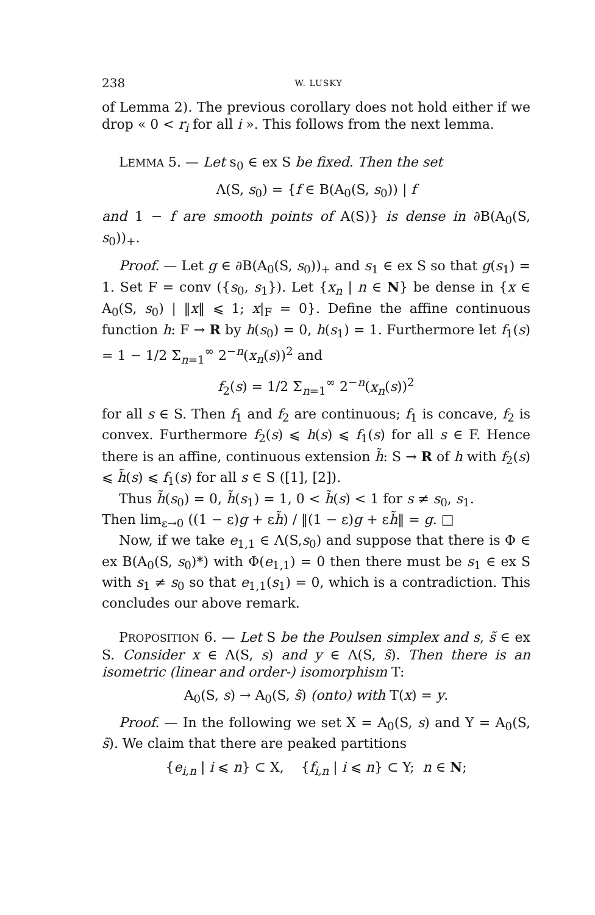238 W. LUSKY
of Lemma 2). The previous corollary does not hold either if we drop « 0 < r<sub>i</sub> for all i ». This follows from the next lemma.
LEMMA 5. — Let s<sub>0</sub> ∈ ex S be fixed. Then the set
Λ(S, s<sub>0</sub>) = {f ∈ B(A<sub>0</sub>(S, s<sub>0</sub>)) | f
and 1 − f are smooth points of A(S)} is dense in ∂B(A<sub>0</sub>(S, s<sub>0</sub>))<sub>+</sub>.
Proof. — Let g ∈ ∂B(A<sub>0</sub>(S, s<sub>0</sub>))<sub>+</sub> and s<sub>1</sub> ∈ ex S so that g(s<sub>1</sub>) = 1. Set F = conv ({s<sub>0</sub>, s<sub>1</sub>}). Let {x<sub>n</sub> | n ∈ N} be dense in {x ∈ A<sub>0</sub>(S, s<sub>0</sub>) | ‖x‖ ⩽ 1; x|<sub>F</sub> = 0}. Define the affine continuous function h: F → R by h(s<sub>0</sub>) = 0, h(s<sub>1</sub>) = 1. Furthermore let f<sub>1</sub>(s) = 1 − 1/2 Σ<sub>n=1</sub><sup>∞</sup> 2<sup>−n</sup>(x<sub>n</sub>(s))<sup>2</sup> and
f<sub>2</sub>(s) = 1/2 Σ<sub>n=1</sub><sup>∞</sup> 2<sup>−n</sup>(x<sub>n</sub>(s))<sup>2</sup>
for all s ∈ S. Then f<sub>1</sub> and f<sub>2</sub> are continuous; f<sub>1</sub> is concave, f<sub>2</sub> is convex. Furthermore f<sub>2</sub>(s) ⩽ h(s) ⩽ f<sub>1</sub>(s) for all s ∈ F. Hence there is an affine, continuous extension h̃: S → R of h with f<sub>2</sub>(s) ⩽ h̃(s) ⩽ f<sub>1</sub>(s) for all s ∈ S ([1], [2]).
Thus h̃(s<sub>0</sub>) = 0, h̃(s<sub>1</sub>) = 1, 0 < h̃(s) < 1 for s ≠ s<sub>0</sub>, s<sub>1</sub>.
Then lim<sub>ε→0</sub> ((1 − ε)g + εh̃) / ‖(1 − ε)g + εh̃‖ = g. □
Now, if we take e<sub>1,1</sub> ∈ Λ(S,s<sub>0</sub>) and suppose that there is Φ ∈ ex B(A<sub>0</sub>(S, s<sub>0</sub>)*) with Φ(e<sub>1,1</sub>) = 0 then there must be s<sub>1</sub> ∈ ex S with s<sub>1</sub> ≠ s<sub>0</sub> so that e<sub>1,1</sub>(s<sub>1</sub>) = 0, which is a contradiction. This concludes our above remark.
PROPOSITION 6. — Let S be the Poulsen simplex and s, s̃ ∈ ex S. Consider x ∈ Λ(S, s) and y ∈ Λ(S, s̃). Then there is an isometric (linear and order-) isomorphism T:
A<sub>0</sub>(S, s) → A<sub>0</sub>(S, s̃) (onto) with T(x) = y.
Proof. — In the following we set X = A<sub>0</sub>(S, s) and Y = A<sub>0</sub>(S, s̃). We claim that there are peaked partitions
{e<sub>i,n</sub> | i ⩽ n} ⊂ X, {f<sub>i,n</sub> | i ⩽ n} ⊂ Y; n ∈ N;